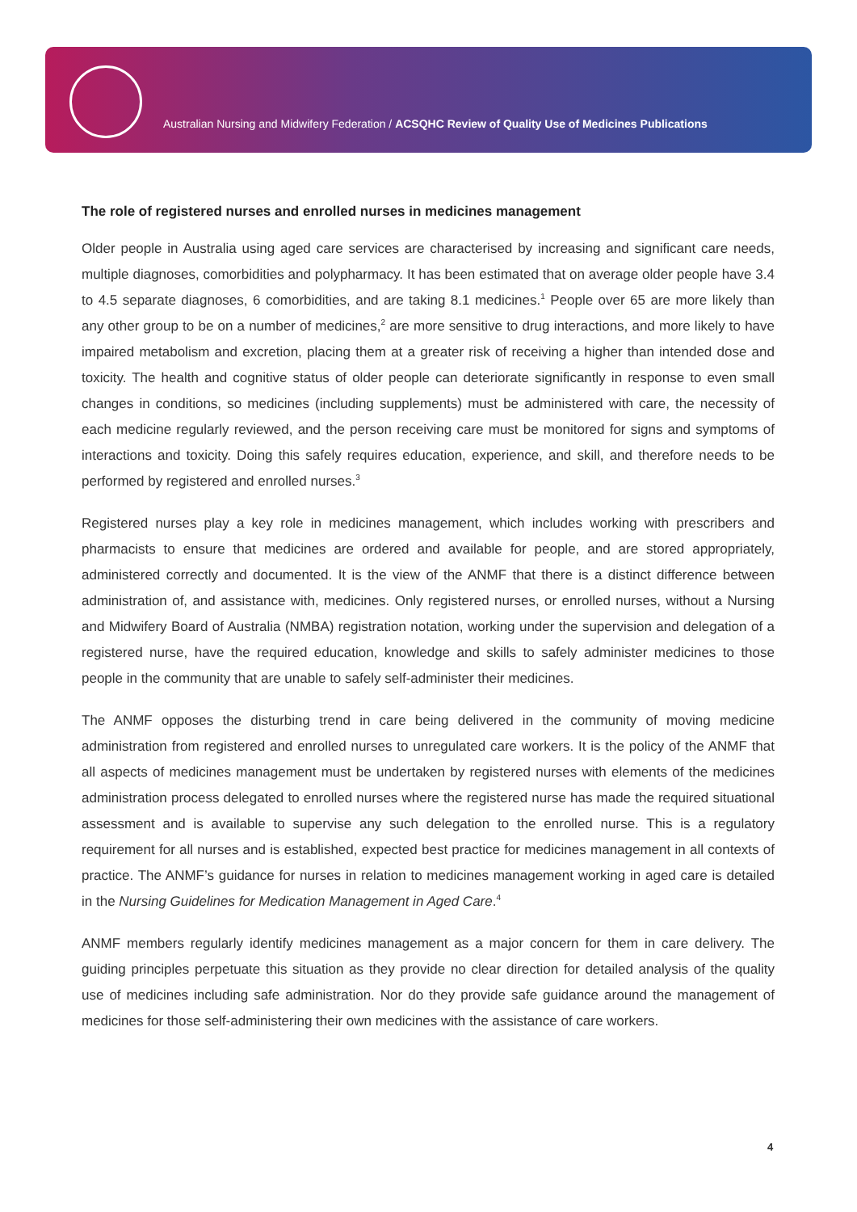Australian Nursing and Midwifery Federation / ACSQHC Review of Quality Use of Medicines Publications
The role of registered nurses and enrolled nurses in medicines management
Older people in Australia using aged care services are characterised by increasing and significant care needs, multiple diagnoses, comorbidities and polypharmacy. It has been estimated that on average older people have 3.4 to 4.5 separate diagnoses, 6 comorbidities, and are taking 8.1 medicines.<sup>1</sup> People over 65 are more likely than any other group to be on a number of medicines,<sup>2</sup> are more sensitive to drug interactions, and more likely to have impaired metabolism and excretion, placing them at a greater risk of receiving a higher than intended dose and toxicity. The health and cognitive status of older people can deteriorate significantly in response to even small changes in conditions, so medicines (including supplements) must be administered with care, the necessity of each medicine regularly reviewed, and the person receiving care must be monitored for signs and symptoms of interactions and toxicity. Doing this safely requires education, experience, and skill, and therefore needs to be performed by registered and enrolled nurses.<sup>3</sup>
Registered nurses play a key role in medicines management, which includes working with prescribers and pharmacists to ensure that medicines are ordered and available for people, and are stored appropriately, administered correctly and documented. It is the view of the ANMF that there is a distinct difference between administration of, and assistance with, medicines. Only registered nurses, or enrolled nurses, without a Nursing and Midwifery Board of Australia (NMBA) registration notation, working under the supervision and delegation of a registered nurse, have the required education, knowledge and skills to safely administer medicines to those people in the community that are unable to safely self-administer their medicines.
The ANMF opposes the disturbing trend in care being delivered in the community of moving medicine administration from registered and enrolled nurses to unregulated care workers. It is the policy of the ANMF that all aspects of medicines management must be undertaken by registered nurses with elements of the medicines administration process delegated to enrolled nurses where the registered nurse has made the required situational assessment and is available to supervise any such delegation to the enrolled nurse. This is a regulatory requirement for all nurses and is established, expected best practice for medicines management in all contexts of practice. The ANMF’s guidance for nurses in relation to medicines management working in aged care is detailed in the Nursing Guidelines for Medication Management in Aged Care.<sup>4</sup>
ANMF members regularly identify medicines management as a major concern for them in care delivery. The guiding principles perpetuate this situation as they provide no clear direction for detailed analysis of the quality use of medicines including safe administration. Nor do they provide safe guidance around the management of medicines for those self-administering their own medicines with the assistance of care workers.
4